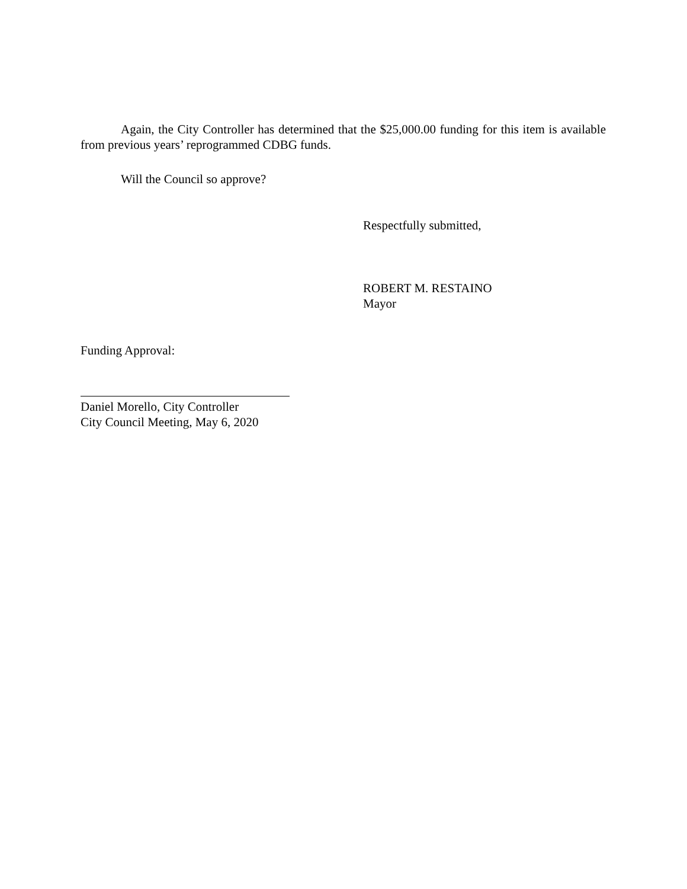Again, the City Controller has determined that the $25,000.00 funding for this item is available from previous years’ reprogrammed CDBG funds.
Will the Council so approve?
Respectfully submitted,
ROBERT M. RESTAINO
Mayor
Funding Approval:
Daniel Morello, City Controller
City Council Meeting, May 6, 2020